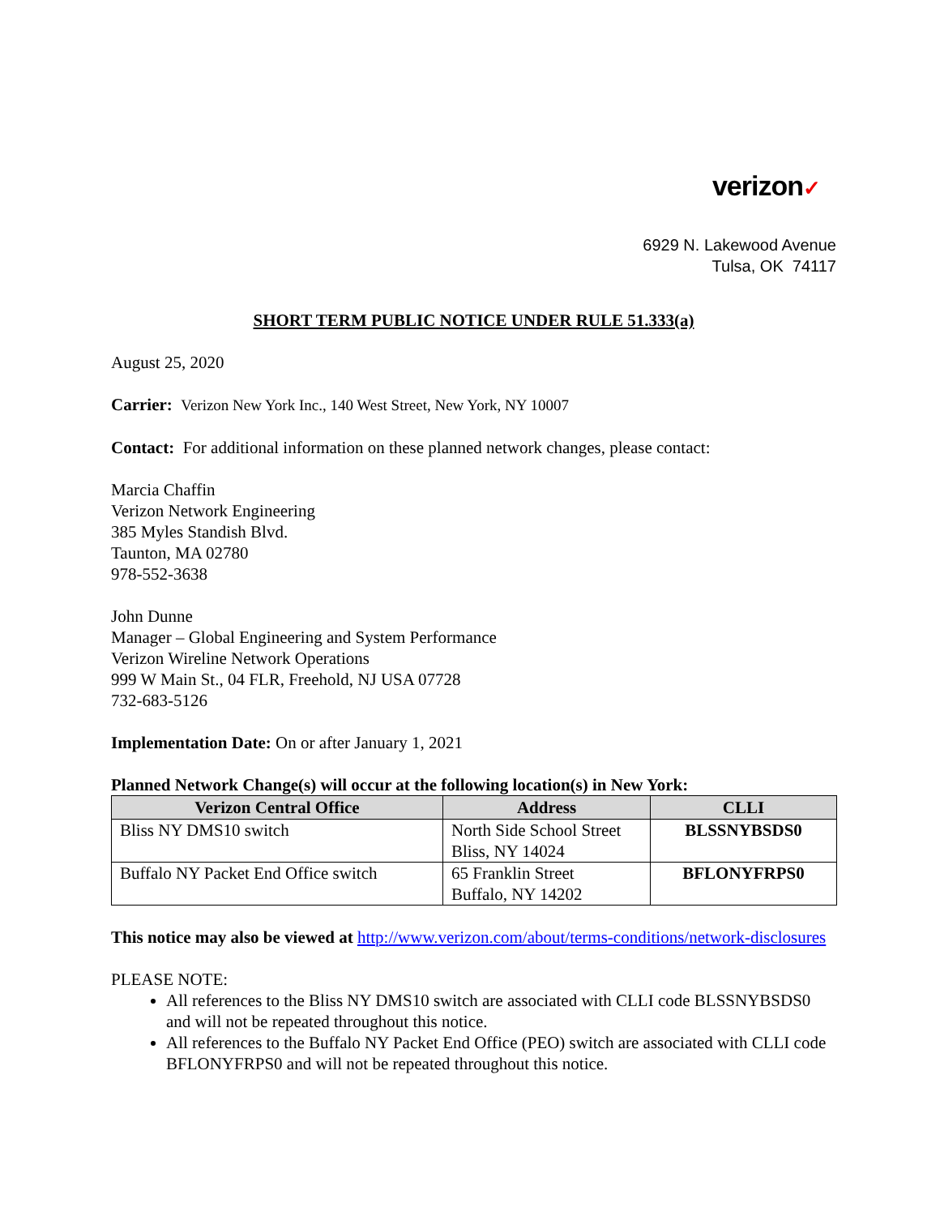verizon✓
6929 N. Lakewood Avenue
Tulsa, OK 74117
SHORT TERM PUBLIC NOTICE UNDER RULE 51.333(a)
August 25, 2020
Carrier: Verizon New York Inc., 140 West Street, New York, NY 10007
Contact: For additional information on these planned network changes, please contact:
Marcia Chaffin
Verizon Network Engineering
385 Myles Standish Blvd.
Taunton, MA 02780
978-552-3638
John Dunne
Manager – Global Engineering and System Performance
Verizon Wireline Network Operations
999 W Main St., 04 FLR, Freehold, NJ USA 07728
732-683-5126
Implementation Date: On or after January 1, 2021
Planned Network Change(s) will occur at the following location(s) in New York:
| Verizon Central Office | Address | CLLI |
| --- | --- | --- |
| Bliss NY DMS10 switch | North Side School Street Bliss, NY 14024 | BLSSNYBSDS0 |
| Buffalo NY Packet End Office switch | 65 Franklin Street Buffalo, NY 14202 | BFLONYFRPS0 |
This notice may also be viewed at http://www.verizon.com/about/terms-conditions/network-disclosures
PLEASE NOTE:
All references to the Bliss NY DMS10 switch are associated with CLLI code BLSSNYBSDS0 and will not be repeated throughout this notice.
All references to the Buffalo NY Packet End Office (PEO) switch are associated with CLLI code BFLONYFRPS0 and will not be repeated throughout this notice.